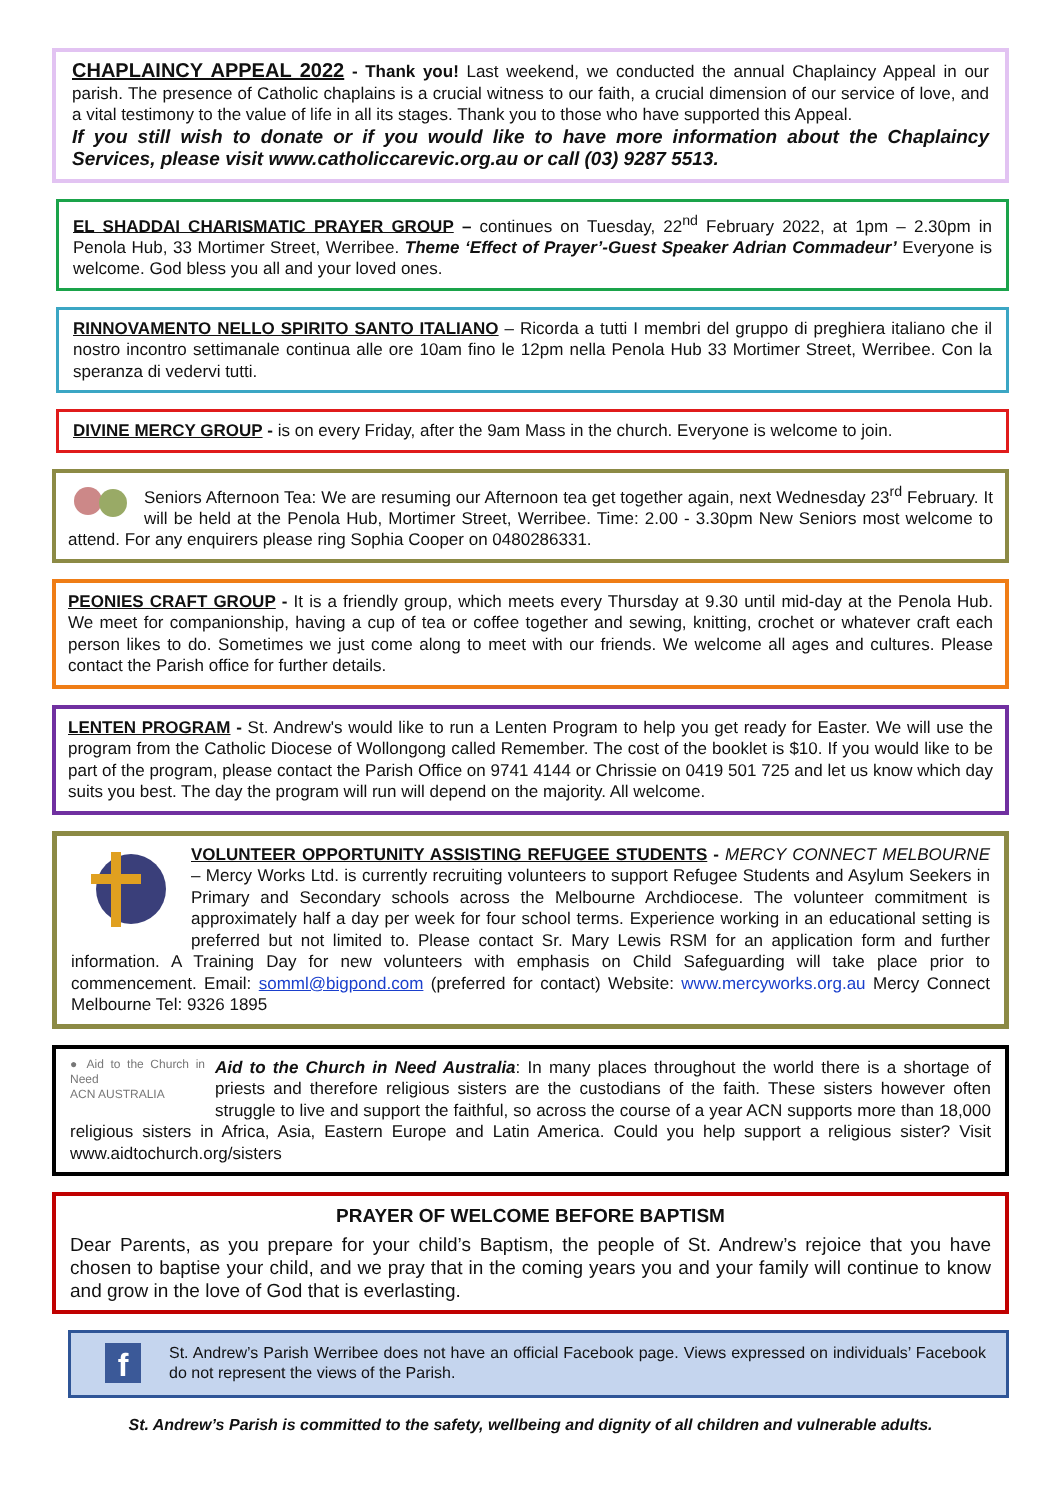CHAPLAINCY APPEAL 2022 - Thank you! Last weekend, we conducted the annual Chaplaincy Appeal in our parish. The presence of Catholic chaplains is a crucial witness to our faith, a crucial dimension of our service of love, and a vital testimony to the value of life in all its stages. Thank you to those who have supported this Appeal.
If you still wish to donate or if you would like to have more information about the Chaplaincy Services, please visit www.catholiccarevic.org.au or call (03) 9287 5513.
EL SHADDAI CHARISMATIC PRAYER GROUP – continues on Tuesday, 22<sup>nd</sup> February 2022, at 1pm – 2.30pm in Penola Hub, 33 Mortimer Street, Werribee. Theme ‘Effect of Prayer’-Guest Speaker Adrian Commadeur’ Everyone is welcome. God bless you all and your loved ones.
RINNOVAMENTO NELLO SPIRITO SANTO ITALIANO – Ricorda a tutti I membri del gruppo di preghiera italiano che il nostro incontro settimanale continua alle ore 10am fino le 12pm nella Penola Hub 33 Mortimer Street, Werribee. Con la speranza di vedervi tutti.
DIVINE MERCY GROUP - is on every Friday, after the 9am Mass in the church. Everyone is welcome to join.
Seniors Afternoon Tea: We are resuming our Afternoon tea get together again, next Wednesday 23<sup>rd</sup> February. It will be held at the Penola Hub, Mortimer Street, Werribee. Time: 2.00 - 3.30pm New Seniors most welcome to attend. For any enquirers please ring Sophia Cooper on 0480286331.
PEONIES CRAFT GROUP - It is a friendly group, which meets every Thursday at 9.30 until mid-day at the Penola Hub. We meet for companionship, having a cup of tea or coffee together and sewing, knitting, crochet or whatever craft each person likes to do. Sometimes we just come along to meet with our friends. We welcome all ages and cultures. Please contact the Parish office for further details.
LENTEN PROGRAM - St. Andrew's would like to run a Lenten Program to help you get ready for Easter. We will use the program from the Catholic Diocese of Wollongong called Remember. The cost of the booklet is $10. If you would like to be part of the program, please contact the Parish Office on 9741 4144 or Chrissie on 0419 501 725 and let us know which day suits you best. The day the program will run will depend on the majority. All welcome.
VOLUNTEER OPPORTUNITY ASSISTING REFUGEE STUDENTS - MERCY CONNECT MELBOURNE – Mercy Works Ltd. is currently recruiting volunteers to support Refugee Students and Asylum Seekers in Primary and Secondary schools across the Melbourne Archdiocese. The volunteer commitment is approximately half a day per week for four school terms. Experience working in an educational setting is preferred but not limited to. Please contact Sr. Mary Lewis RSM for an application form and further information. A Training Day for new volunteers with emphasis on Child Safeguarding will take place prior to commencement. Email: somml@bigpond.com (preferred for contact) Website: www.mercyworks.org.au Mercy Connect Melbourne Tel: 9326 1895
● Aid to the Church in Need
ACN AUSTRALIA
Aid to the Church in Need Australia: In many places throughout the world there is a shortage of priests and therefore religious sisters are the custodians of the faith. These sisters however often struggle to live and support the faithful, so across the course of a year ACN supports more than 18,000 religious sisters in Africa, Asia, Eastern Europe and Latin America. Could you help support a religious sister? Visit www.aidtochurch.org/sisters
PRAYER OF WELCOME BEFORE BAPTISM
Dear Parents, as you prepare for your child’s Baptism, the people of St. Andrew’s rejoice that you have chosen to baptise your child, and we pray that in the coming years you and your family will continue to know and grow in the love of God that is everlasting.
f
St. Andrew’s Parish Werribee does not have an official Facebook page. Views expressed on individuals’ Facebook do not represent the views of the Parish.
St. Andrew’s Parish is committed to the safety, wellbeing and dignity of all children and vulnerable adults.